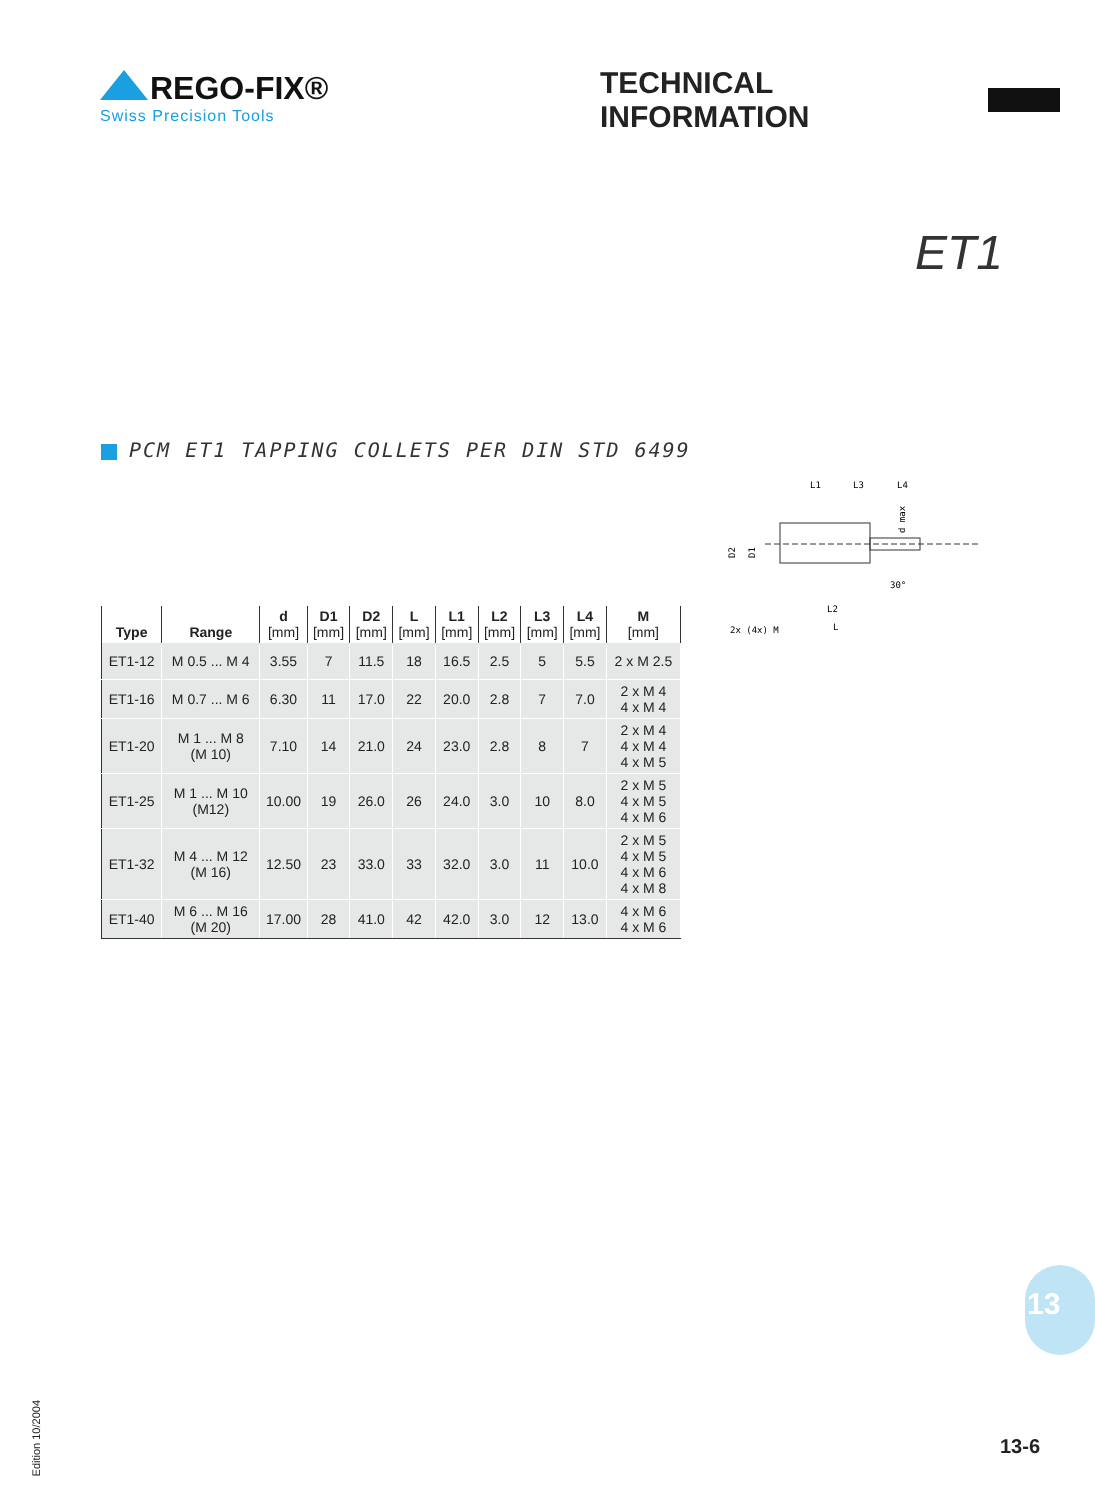REGO-FIX®
Swiss Precision Tools
TECHNICAL INFORMATION
ET1
PCM ET1 TAPPING COLLETS PER DIN STD 6499
L1
L3
L4
D2
D1
d max
L2
L
2x (4x) M
30°
| Type | Range | d [mm] | D1 [mm] | D2 [mm] | L [mm] | L1 [mm] | L2 [mm] | L3 [mm] | L4 [mm] | M [mm] |
| --- | --- | --- | --- | --- | --- | --- | --- | --- | --- | --- |
| ET1-12 | M 0.5 ... M 4 | 3.55 | 7 | 11.5 | 18 | 16.5 | 2.5 | 5 | 5.5 | 2 x M 2.5 |
| ET1-16 | M 0.7 ... M 6 | 6.30 | 11 | 17.0 | 22 | 20.0 | 2.8 | 7 | 7.0 | 2 x M 4 4 x M 4 |
| ET1-20 | M 1 ... M 8 (M 10) | 7.10 | 14 | 21.0 | 24 | 23.0 | 2.8 | 8 | 7 | 2 x M 4 4 x M 4 4 x M 5 |
| ET1-25 | M 1 ... M 10 (M12) | 10.00 | 19 | 26.0 | 26 | 24.0 | 3.0 | 10 | 8.0 | 2 x M 5 4 x M 5 4 x M 6 |
| ET1-32 | M 4 ... M 12 (M 16) | 12.50 | 23 | 33.0 | 33 | 32.0 | 3.0 | 11 | 10.0 | 2 x M 5 4 x M 5 4 x M 6 4 x M 8 |
| ET1-40 | M 6 ... M 16 (M 20) | 17.00 | 28 | 41.0 | 42 | 42.0 | 3.0 | 12 | 13.0 | 4 x M 6 4 x M 6 |
13
13-6
Edition 10/2004